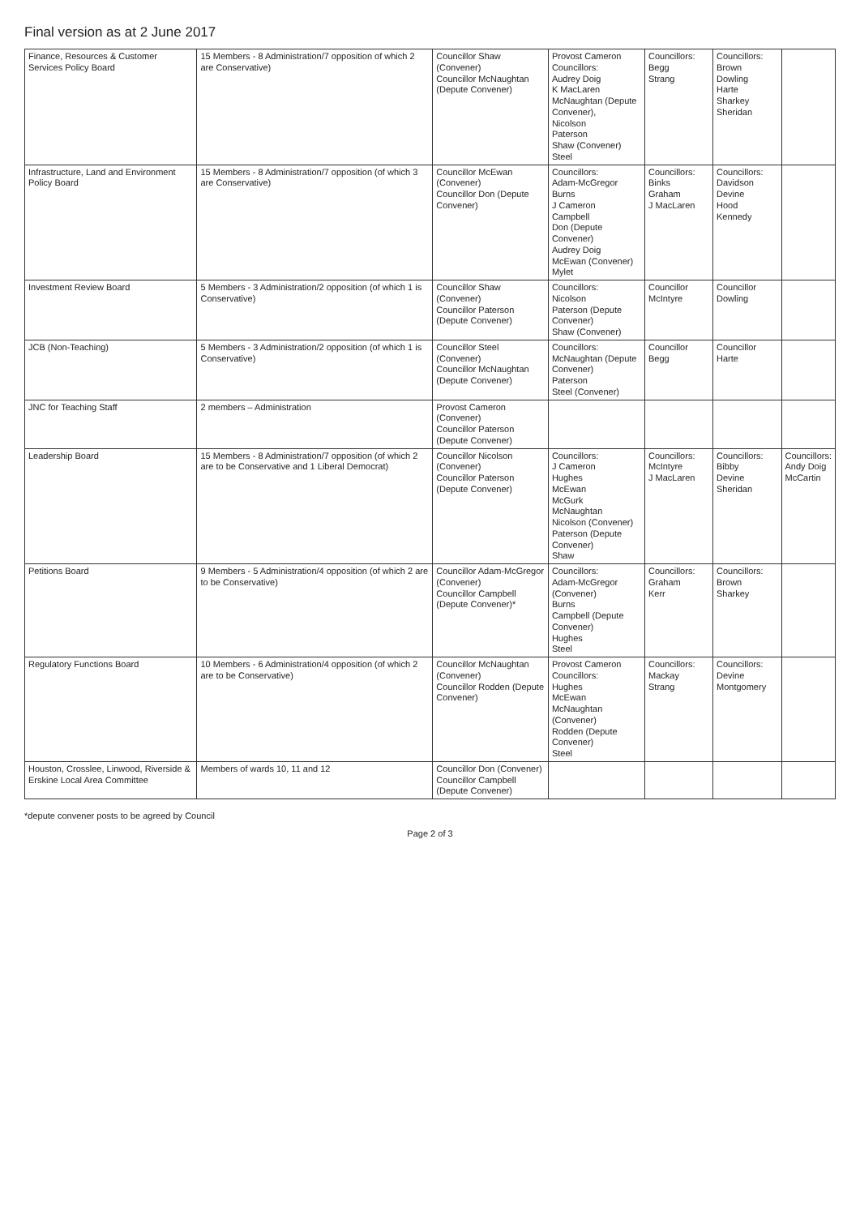Final version as at 2 June 2017
| Finance, Resources & Customer Services Policy Board | 15 Members - 8 Administration/7 opposition of which 2 are Conservative) | Councillor Shaw (Convener) Councillor McNaughtan (Depute Convener) | Provost Cameron Councillors: Audrey Doig K MacLaren McNaughtan (Depute Convener), Nicolson Paterson Shaw (Convener) Steel | Councillors: Begg Strang | Councillors: Brown Dowling Harte Sharkey Sheridan | |
| Infrastructure, Land and Environment Policy Board | 15 Members - 8 Administration/7 opposition (of which 3 are Conservative) | Councillor McEwan (Convener) Councillor Don (Depute Convener) | Councillors: Adam-McGregor Burns J Cameron Campbell Don (Depute Convener) Audrey Doig McEwan (Convener) Mylet | Councillors: Binks Graham J MacLaren | Councillors: Davidson Devine Hood Kennedy | |
| Investment Review Board | 5 Members - 3 Administration/2 opposition (of which 1 is Conservative) | Councillor Shaw (Convener) Councillor Paterson (Depute Convener) | Councillors: Nicolson Paterson (Depute Convener) Shaw (Convener) | Councillor McIntyre | Councillor Dowling | |
| JCB (Non-Teaching) | 5 Members - 3 Administration/2 opposition (of which 1 is Conservative) | Councillor Steel (Convener) Councillor McNaughtan (Depute Convener) | Councillors: McNaughtan (Depute Convener) Paterson Steel (Convener) | Councillor Begg | Councillor Harte | |
| JNC for Teaching Staff | 2 members – Administration | Provost Cameron (Convener) Councillor Paterson (Depute Convener) | | | | |
| Leadership Board | 15 Members - 8 Administration/7 opposition (of which 2 are to be Conservative and 1 Liberal Democrat) | Councillor Nicolson (Convener) Councillor Paterson (Depute Convener) | Councillors: J Cameron Hughes McEwan McGurk McNaughtan Nicolson (Convener) Paterson (Depute Convener) Shaw | Councillors: McIntyre J MacLaren | Councillors: Bibby Devine Sheridan | Councillors: Andy Doig McCartin |
| Petitions Board | 9 Members - 5 Administration/4 opposition (of which 2 are to be Conservative) | Councillor Adam-McGregor (Convener) Councillor Campbell (Depute Convener)* | Councillors: Adam-McGregor (Convener) Burns Campbell (Depute Convener) Hughes Steel | Councillors: Graham Kerr | Councillors: Brown Sharkey | |
| Regulatory Functions Board | 10 Members - 6 Administration/4 opposition (of which 2 are to be Conservative) | Councillor McNaughtan (Convener) Councillor Rodden (Depute Convener) | Provost Cameron Councillors: Hughes McEwan McNaughtan (Convener) Rodden (Depute Convener) Steel | Councillors: Mackay Strang | Councillors: Devine Montgomery | |
| Houston, Crosslee, Linwood, Riverside & Erskine Local Area Committee | Members of wards 10, 11 and 12 | Councillor Don (Convener) Councillor Campbell (Depute Convener) | | | | |
*depute convener posts to be agreed by Council
Page 2 of 3